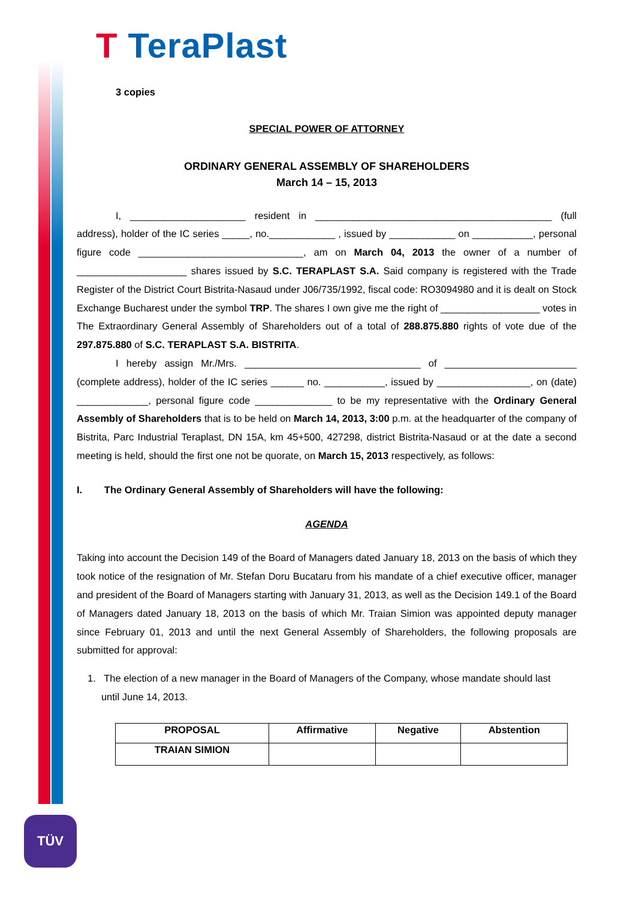T TeraPlast
3 copies
SPECIAL POWER OF ATTORNEY
ORDINARY GENERAL ASSEMBLY OF SHAREHOLDERS
March 14 – 15, 2013
I, _____________________ resident in ___________________________________________ (full address), holder of the IC series _____, no.____________ , issued by ____________ on ___________, personal figure code ______________________________, am on March 04, 2013 the owner of a number of ____________________ shares issued by S.C. TERAPLAST S.A. Said company is registered with the Trade Register of the District Court Bistrita-Nasaud under J06/735/1992, fiscal code: RO3094980 and it is dealt on Stock Exchange Bucharest under the symbol TRP. The shares I own give me the right of __________________ votes in The Extraordinary General Assembly of Shareholders out of a total of 288.875.880 rights of vote due of the 297.875.880 of S.C. TERAPLAST S.A. BISTRITA.
I hereby assign Mr./Mrs. ________________________________ of ________________________ (complete address), holder of the IC series ______ no. ___________, issued by _________________, on (date) _____________, personal figure code ______________ to be my representative with the Ordinary General Assembly of Shareholders that is to be held on March 14, 2013, 3:00 p.m. at the headquarter of the company of Bistrita, Parc Industrial Teraplast, DN 15A, km 45+500, 427298, district Bistrita-Nasaud or at the date a second meeting is held, should the first one not be quorate, on March 15, 2013 respectively, as follows:
I. The Ordinary General Assembly of Shareholders will have the following:
AGENDA
Taking into account the Decision 149 of the Board of Managers dated January 18, 2013 on the basis of which they took notice of the resignation of Mr. Stefan Doru Bucataru from his mandate of a chief executive officer, manager and president of the Board of Managers starting with January 31, 2013, as well as the Decision 149.1 of the Board of Managers dated January 18, 2013 on the basis of which Mr. Traian Simion was appointed deputy manager since February 01, 2013 and until the next General Assembly of Shareholders, the following proposals are submitted for approval:
1. The election of a new manager in the Board of Managers of the Company, whose mandate should last
until June 14, 2013.
| PROPOSAL | Affirmative | Negative | Abstention |
| --- | --- | --- | --- |
| TRAIAN SIMION | | | |
TÜV